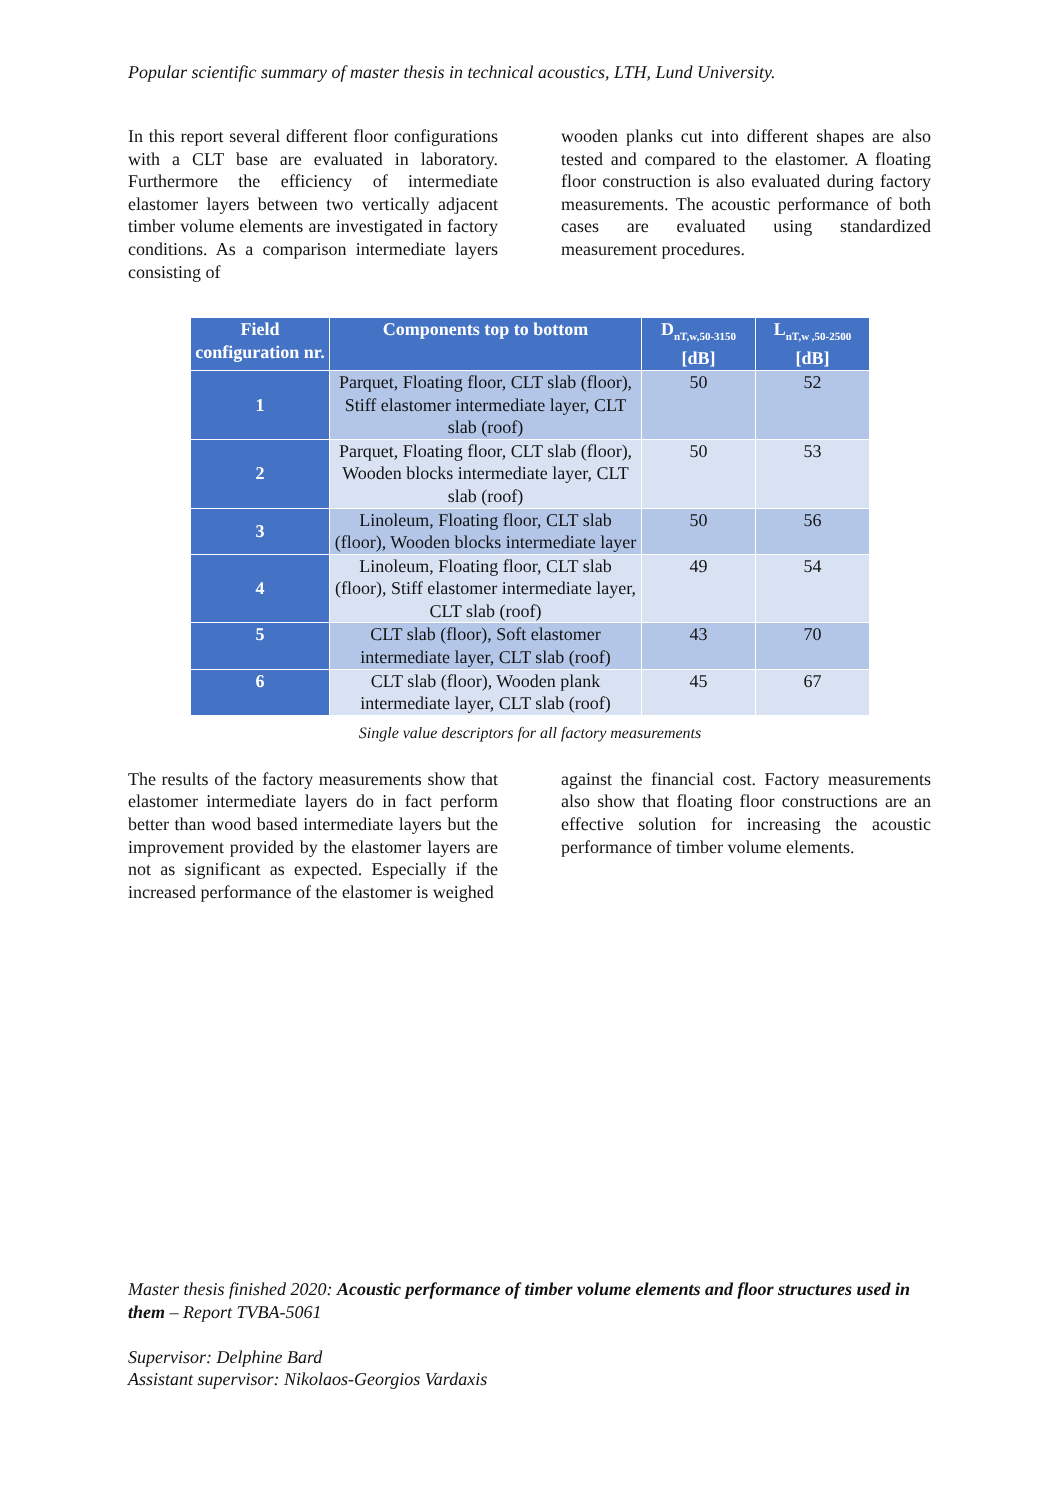Popular scientific summary of master thesis in technical acoustics, LTH, Lund University.
In this report several different floor configurations with a CLT base are evaluated in laboratory. Furthermore the efficiency of intermediate elastomer layers between two vertically adjacent timber volume elements are investigated in factory conditions. As a comparison intermediate layers consisting of
wooden planks cut into different shapes are also tested and compared to the elastomer. A floating floor construction is also evaluated during factory measurements. The acoustic performance of both cases are evaluated using standardized measurement procedures.
| Field configuration nr. | Components top to bottom | D<sub>nT,w,50-3150</sub> [dB] | L<sub>nT,w ,50-2500</sub> [dB] |
| --- | --- | --- | --- |
| 1 | Parquet, Floating floor, CLT slab (floor), Stiff elastomer intermediate layer, CLT slab (roof) | 50 | 52 |
| 2 | Parquet, Floating floor, CLT slab (floor), Wooden blocks intermediate layer, CLT slab (roof) | 50 | 53 |
| 3 | Linoleum, Floating floor, CLT slab (floor), Wooden blocks intermediate layer | 50 | 56 |
| 4 | Linoleum, Floating floor, CLT slab (floor), Stiff elastomer intermediate layer, CLT slab (roof) | 49 | 54 |
| 5 | CLT slab (floor), Soft elastomer intermediate layer, CLT slab (roof) | 43 | 70 |
| 6 | CLT slab (floor), Wooden plank intermediate layer, CLT slab (roof) | 45 | 67 |
Single value descriptors for all factory measurements
The results of the factory measurements show that elastomer intermediate layers do in fact perform better than wood based intermediate layers but the improvement provided by the elastomer layers are not as significant as expected. Especially if the increased performance of the elastomer is weighed
against the financial cost. Factory measurements also show that floating floor constructions are an effective solution for increasing the acoustic performance of timber volume elements.
Master thesis finished 2020: Acoustic performance of timber volume elements and floor structures used in them – Report TVBA-5061
Supervisor: Delphine Bard
Assistant supervisor: Nikolaos-Georgios Vardaxis